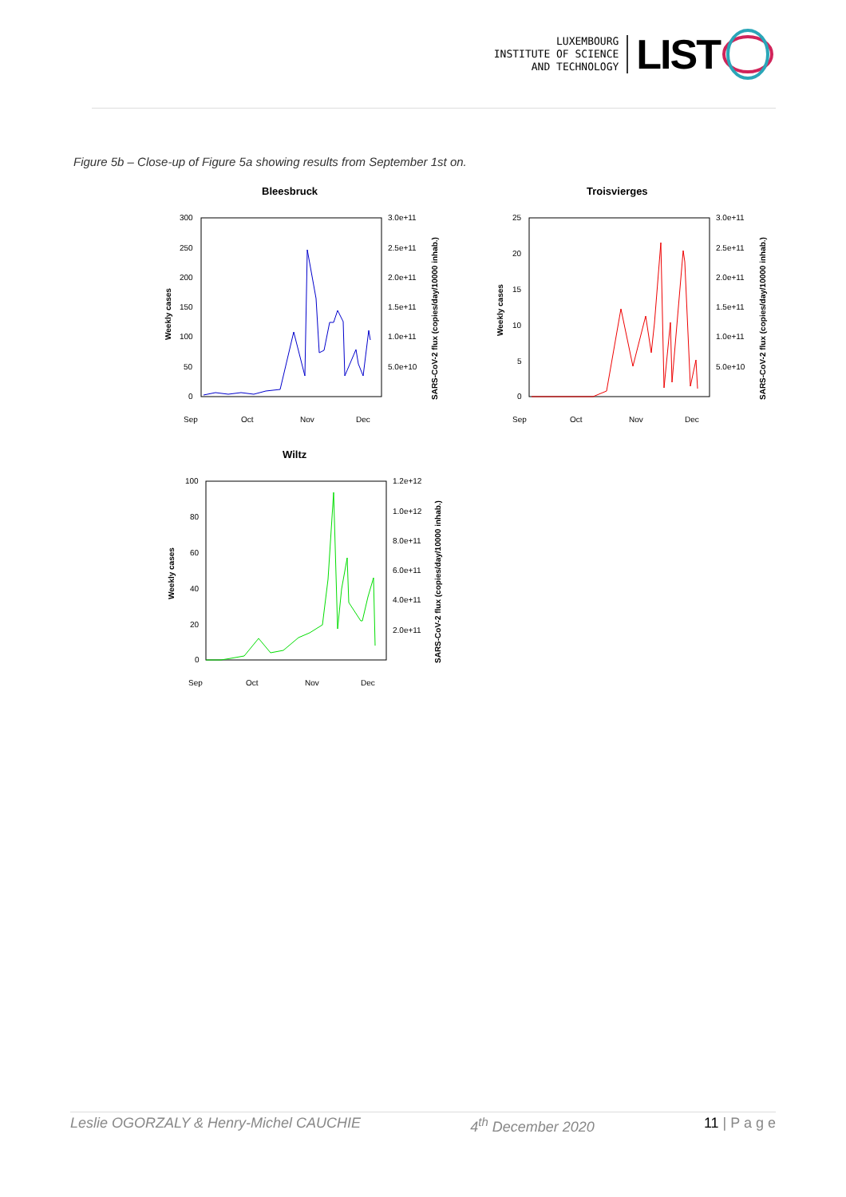LUXEMBOURG
INSTITUTE OF SCIENCE
AND TECHNOLOGY
LIST
Figure 5b – Close-up of Figure 5a showing results from September 1st on.
Bleesbruck
300
250
200
150
100
50
0
3.0e+11
2.5e+11
2.0e+11
1.5e+11
1.0e+11
5.0e+10
Sep
Oct
Nov
Dec
Weekly cases
SARS-CoV-2 flux (copies/day/10000 inhab.)
Troisvierges
25
20
15
10
5
0
3.0e+11
2.5e+11
2.0e+11
1.5e+11
1.0e+11
5.0e+10
Sep
Oct
Nov
Dec
Weekly cases
SARS-CoV-2 flux (copies/day/10000 inhab.)
Wiltz
100
80
60
40
20
0
1.2e+12
1.0e+12
8.0e+11
6.0e+11
4.0e+11
2.0e+11
Sep
Oct
Nov
Dec
Weekly cases
SARS-CoV-2 flux (copies/day/10000 inhab.)
Leslie OGORZALY & Henry-Michel CAUCHIE 4<sup>th</sup> December 2020 11 | P a g e